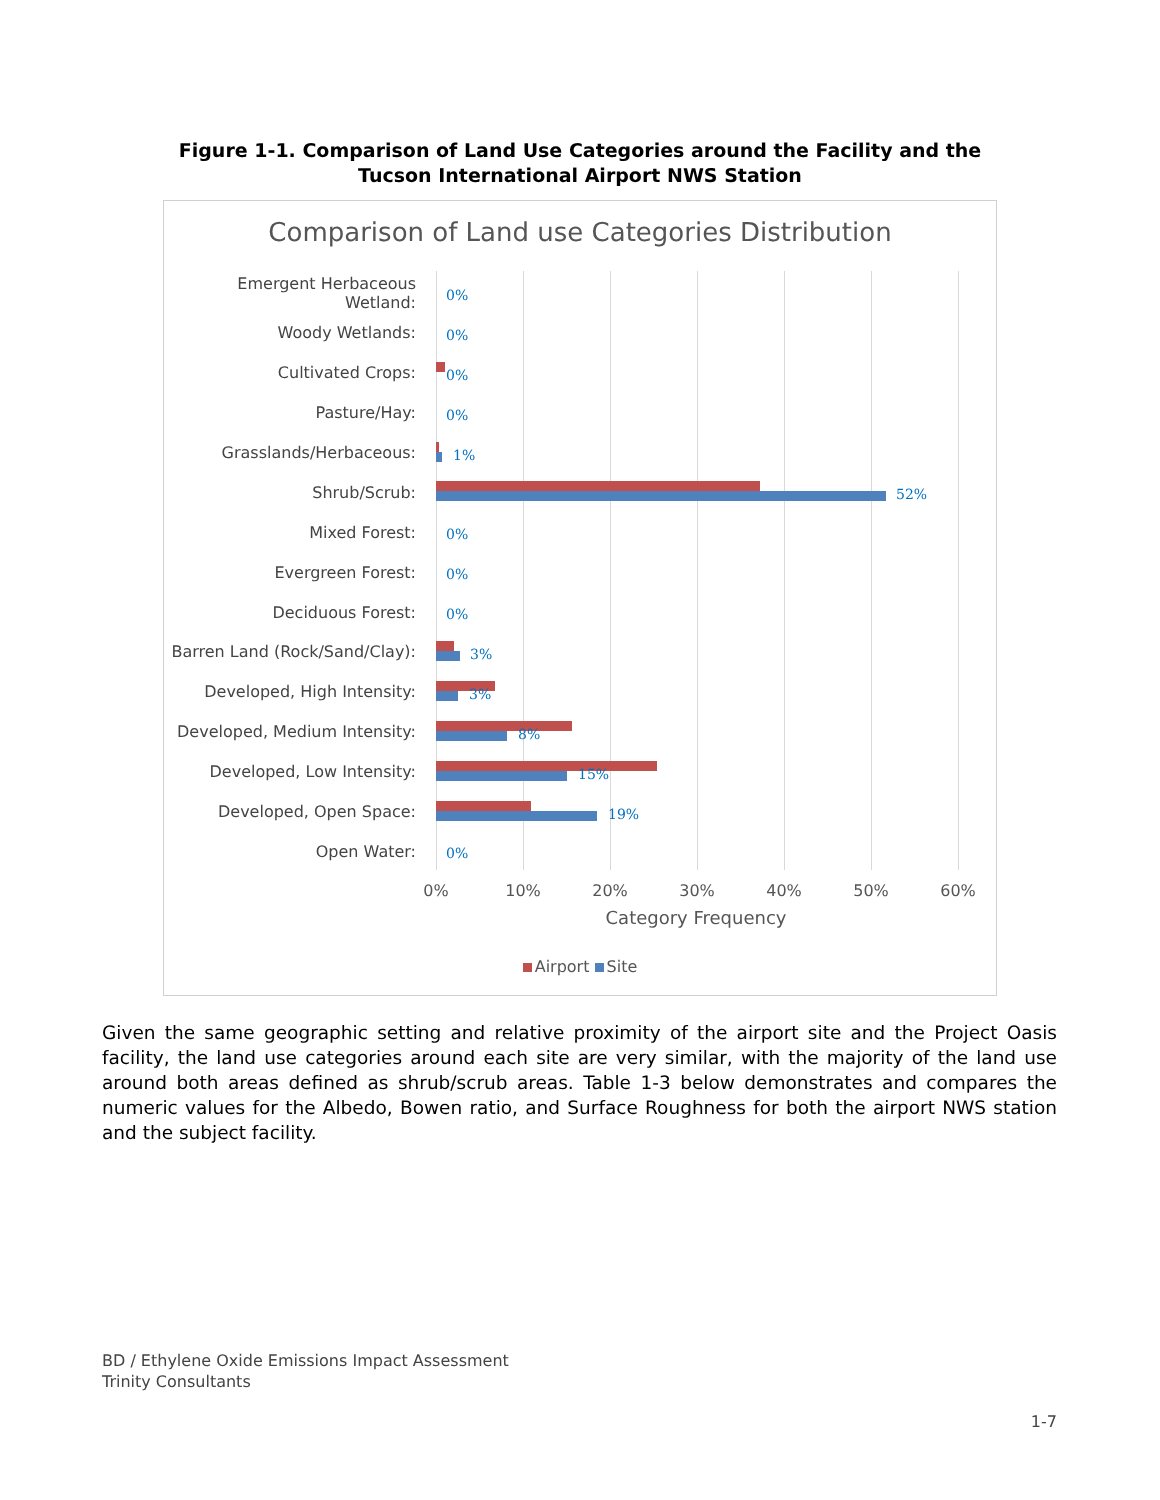Figure 1-1. Comparison of Land Use Categories around the Facility and the Tucson International Airport NWS Station
Comparison of Land use Categories Distribution
Emergent Herbaceous Wetland:
0%
Woody Wetlands:
0%
Cultivated Crops:
0%
Pasture/Hay:
0%
Grasslands/Herbaceous:
1%
Shrub/Scrub:
52%
Mixed Forest:
0%
Evergreen Forest:
0%
Deciduous Forest:
0%
Barren Land (Rock/Sand/Clay):
3%
Developed, High Intensity:
3%
Developed, Medium Intensity:
8%
Developed, Low Intensity:
15%
Developed, Open Space:
19%
Open Water:
0%
0% 10% 20% 30% 40% 50% 60%
Category Frequency
Airport Site
Given the same geographic setting and relative proximity of the airport site and the Project Oasis facility, the land use categories around each site are very similar, with the majority of the land use around both areas defined as shrub/scrub areas. Table 1-3 below demonstrates and compares the numeric values for the Albedo, Bowen ratio, and Surface Roughness for both the airport NWS station and the subject facility.
BD / Ethylene Oxide Emissions Impact Assessment
Trinity Consultants
1-7